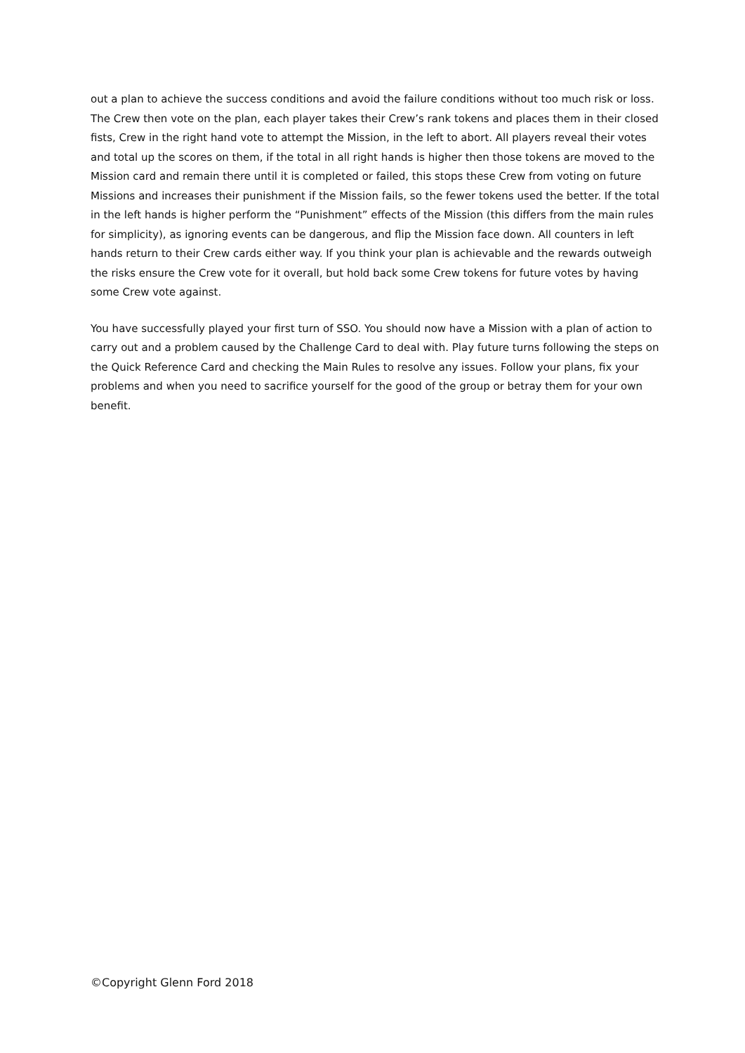out a plan to achieve the success conditions and avoid the failure conditions without too much risk or loss. The Crew then vote on the plan, each player takes their Crew’s rank tokens and places them in their closed fists, Crew in the right hand vote to attempt the Mission, in the left to abort. All players reveal their votes and total up the scores on them, if the total in all right hands is higher then those tokens are moved to the Mission card and remain there until it is completed or failed, this stops these Crew from voting on future Missions and increases their punishment if the Mission fails, so the fewer tokens used the better. If the total in the left hands is higher perform the “Punishment” effects of the Mission (this differs from the main rules for simplicity), as ignoring events can be dangerous, and flip the Mission face down. All counters in left hands return to their Crew cards either way. If you think your plan is achievable and the rewards outweigh the risks ensure the Crew vote for it overall, but hold back some Crew tokens for future votes by having some Crew vote against.
You have successfully played your first turn of SSO. You should now have a Mission with a plan of action to carry out and a problem caused by the Challenge Card to deal with. Play future turns following the steps on the Quick Reference Card and checking the Main Rules to resolve any issues. Follow your plans, fix your problems and when you need to sacrifice yourself for the good of the group or betray them for your own benefit.
©Copyright Glenn Ford 2018